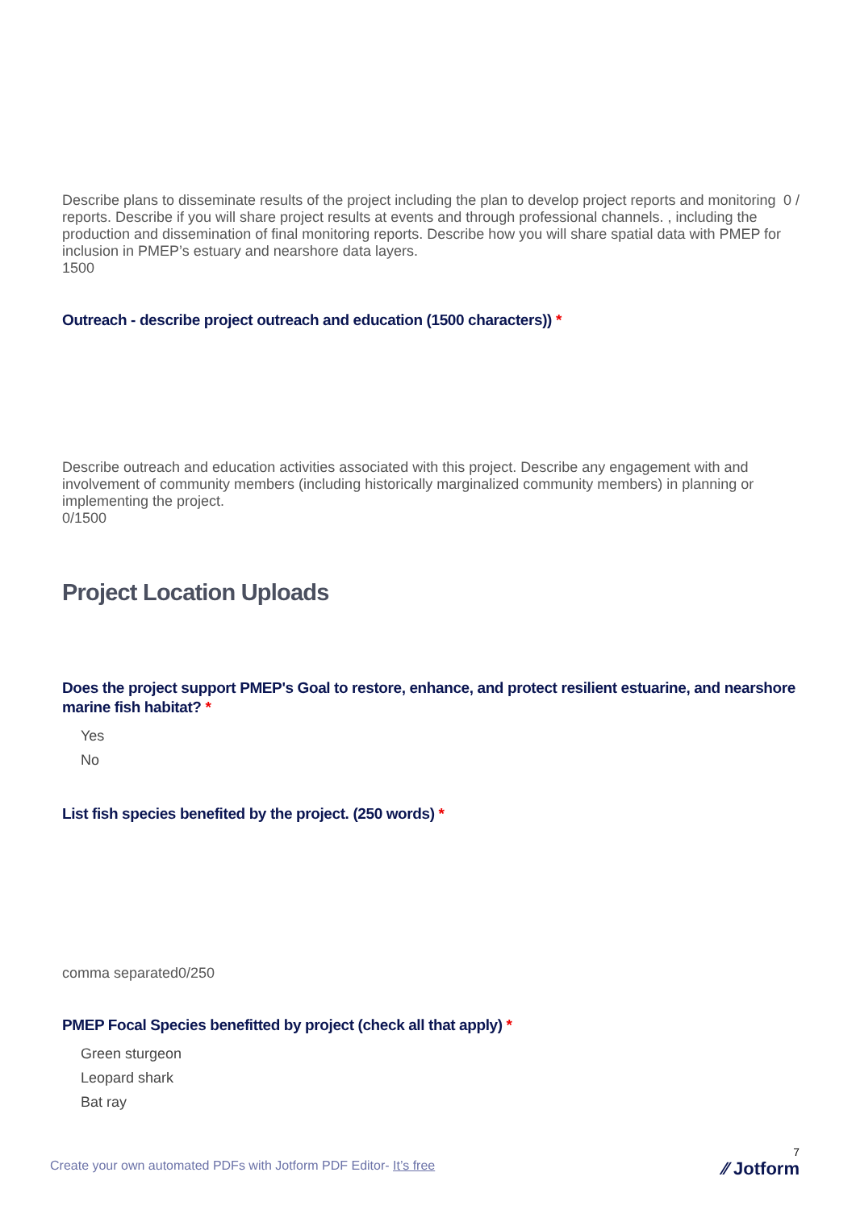Describe plans to disseminate results of the project including the plan to develop project reports and monitoring reports. Describe if you will share project results at events and through professional channels. , including the production and dissemination of final monitoring reports. Describe how you will share spatial data with PMEP for inclusion in PMEP’s estuary and nearshore data layers.
1500
0 /
Outreach - describe project outreach and education (1500 characters)) *
Describe outreach and education activities associated with this project. Describe any engagement with and involvement of community members (including historically marginalized community members) in planning or implementing the project.
0/1500
Project Location Uploads
Does the project support PMEP's Goal to restore, enhance, and protect resilient estuarine, and nearshore marine fish habitat? *
Yes
No
List fish species benefited by the project. (250 words) *
comma separated0/250
PMEP Focal Species benefitted by project (check all that apply) *
Green sturgeon
Leopard shark
Bat ray
7
Create your own automated PDFs with Jotform PDF Editor- It’s free ⁄⁄ Jotform